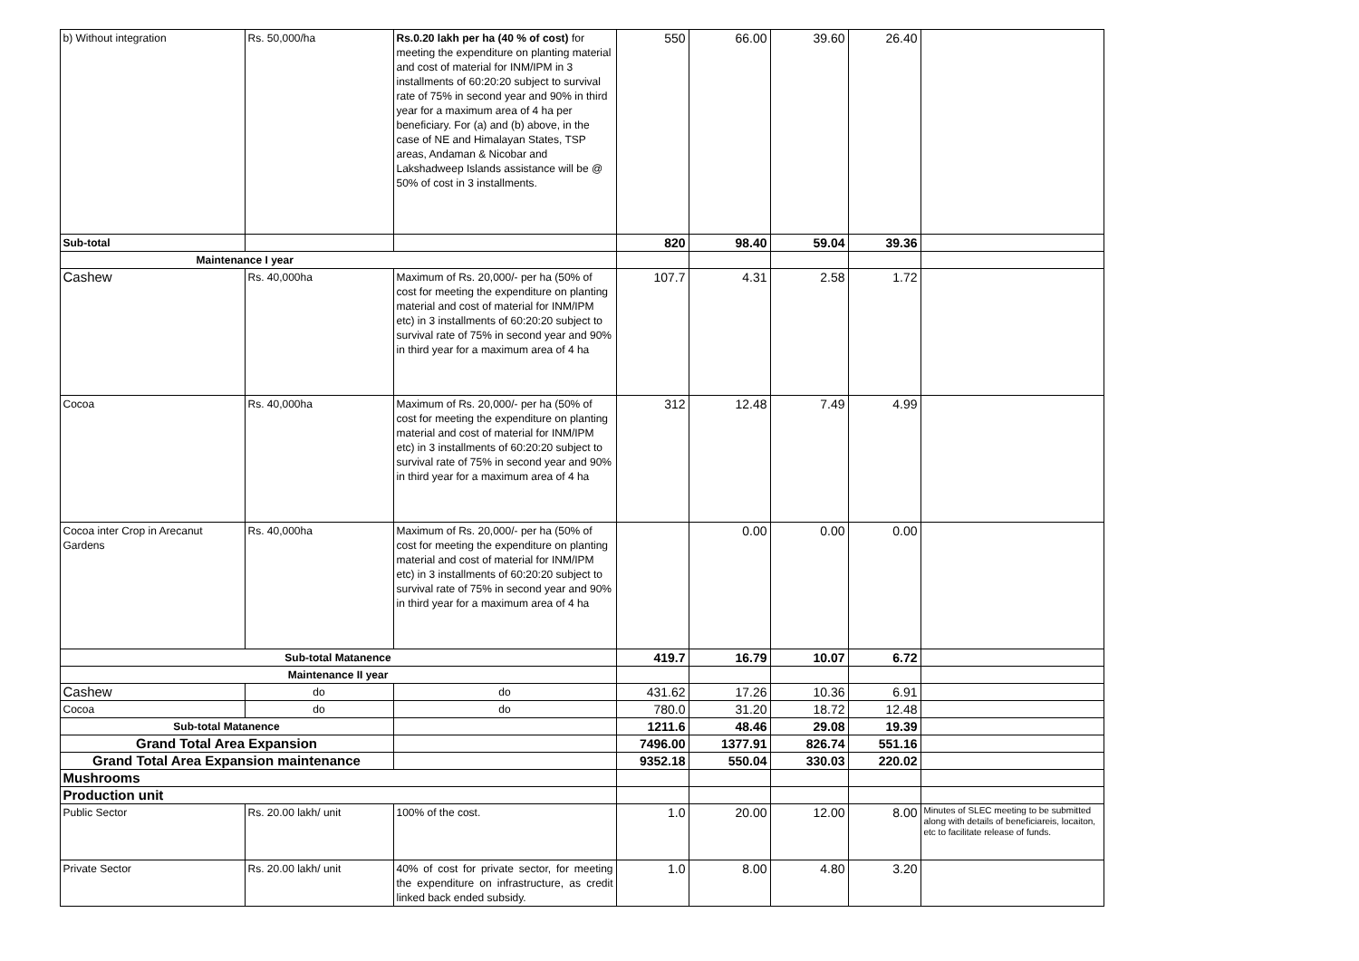| | b) Without integration | Rs. 50,000/ha | Rs.0.20 lakh per ha (40 % of cost) for meeting the expenditure on planting material and cost of material for INM/IPM in 3 installments of 60:20:20 subject to survival rate of 75% in second year and 90% in third year for a maximum area of 4 ha per beneficiary. For (a) and (b) above, in the case of NE and Himalayan States, TSP areas, Andaman & Nicobar and Lakshadweep Islands assistance will be @ 50% of cost in 3 installments. | 550 | 66.00 | 39.60 | 26.40 | |
| | Sub-total | | | 820 | 98.40 | 59.04 | 39.36 | |
| | Maintenance I year | | | | | | | |
| | Cashew | Rs. 40,000ha | Maximum of Rs. 20,000/- per ha (50% of cost for meeting the expenditure on planting material and cost of material for INM/IPM etc) in 3 installments of 60:20:20 subject to survival rate of 75% in second year and 90% in third year for a maximum area of 4 ha | 107.7 | 4.31 | 2.58 | 1.72 | |
| | Cocoa | Rs. 40,000ha | Maximum of Rs. 20,000/- per ha (50% of cost for meeting the expenditure on planting material and cost of material for INM/IPM etc) in 3 installments of 60:20:20 subject to survival rate of 75% in second year and 90% in third year for a maximum area of 4 ha | 312 | 12.48 | 7.49 | 4.99 | |
| | Cocoa inter Crop in Arecanut Gardens | Rs. 40,000ha | Maximum of Rs. 20,000/- per ha (50% of cost for meeting the expenditure on planting material and cost of material for INM/IPM etc) in 3 installments of 60:20:20 subject to survival rate of 75% in second year and 90% in third year for a maximum area of 4 ha | | 0.00 | 0.00 | 0.00 | |
| | Sub-total Matanence | | | 419.7 | 16.79 | 10.07 | 6.72 | |
| | Maintenance II year | | | | | | | |
| | Cashew | do | do | 431.62 | 17.26 | 10.36 | 6.91 | |
| | Cocoa | do | do | 780.0 | 31.20 | 18.72 | 12.48 | |
| | Sub-total Matanence | | | 1211.6 | 48.46 | 29.08 | 19.39 | |
| | Grand Total Area Expansion | | | 7496.00 | 1377.91 | 826.74 | 551.16 | |
| | Grand Total Area Expansion maintenance | | | 9352.18 | 550.04 | 330.03 | 220.02 | |
| | Mushrooms | | | | | | | |
| | Production unit | | | | | | | |
| | Public Sector | Rs. 20.00 lakh/ unit | 100% of the cost. | 1.0 | 20.00 | 12.00 | 8.00 | Minutes of SLEC meeting to be submitted along with details of beneficiareis, locaiton, etc to facilitate release of funds. |
| | Private Sector | Rs. 20.00 lakh/ unit | 40% of cost for private sector, for meeting the expenditure on infrastructure, as credit linked back ended subsidy. | 1.0 | 8.00 | 4.80 | 3.20 | |